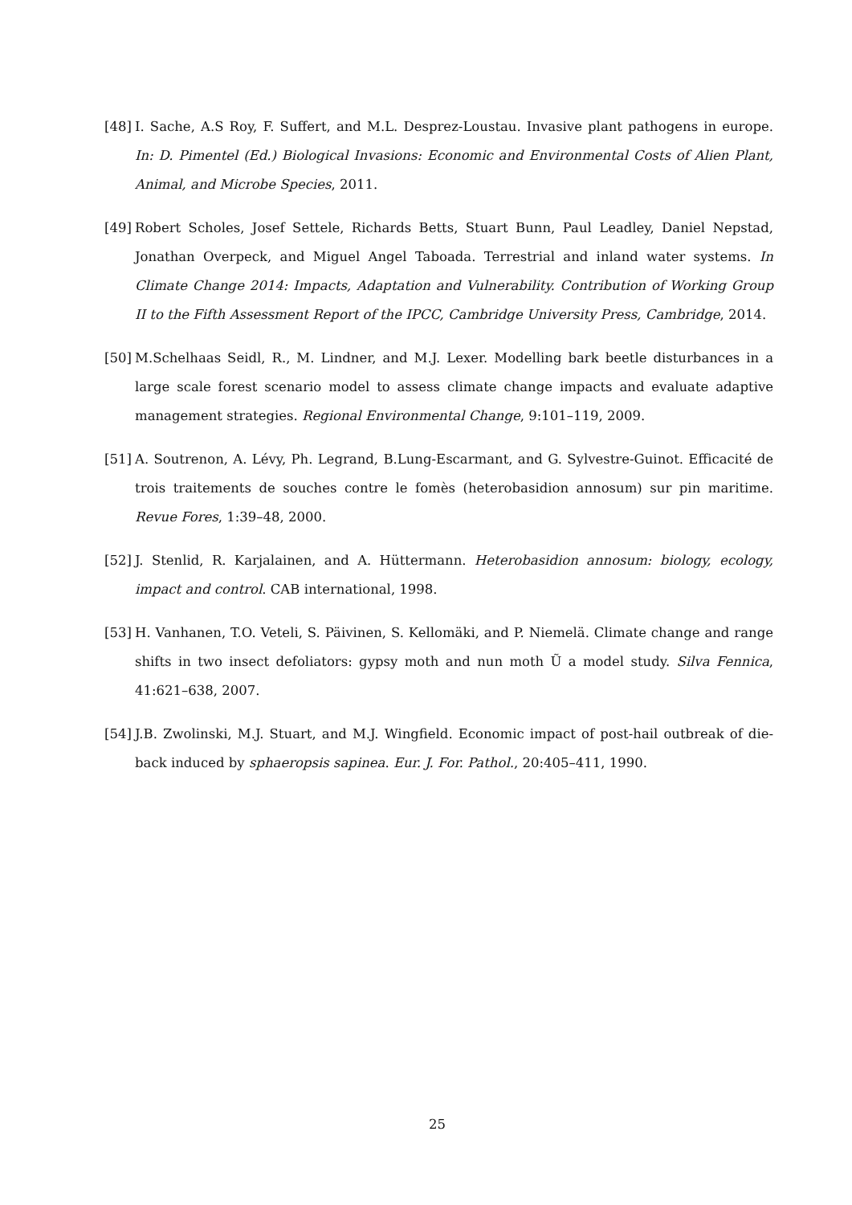[48] I. Sache, A.S Roy, F. Suffert, and M.L. Desprez-Loustau. Invasive plant pathogens in europe. In: D. Pimentel (Ed.) Biological Invasions: Economic and Environmental Costs of Alien Plant, Animal, and Microbe Species, 2011.
[49] Robert Scholes, Josef Settele, Richards Betts, Stuart Bunn, Paul Leadley, Daniel Nepstad, Jonathan Overpeck, and Miguel Angel Taboada. Terrestrial and inland water systems. In Climate Change 2014: Impacts, Adaptation and Vulnerability. Contribution of Working Group II to the Fifth Assessment Report of the IPCC, Cambridge University Press, Cambridge, 2014.
[50] M.Schelhaas Seidl, R., M. Lindner, and M.J. Lexer. Modelling bark beetle disturbances in a large scale forest scenario model to assess climate change impacts and evaluate adaptive management strategies. Regional Environmental Change, 9:101–119, 2009.
[51] A. Soutrenon, A. Lévy, Ph. Legrand, B.Lung-Escarmant, and G. Sylvestre-Guinot. Efficacité de trois traitements de souches contre le fomès (heterobasidion annosum) sur pin maritime. Revue Fores, 1:39–48, 2000.
[52] J. Stenlid, R. Karjalainen, and A. Hüttermann. Heterobasidion annosum: biology, ecology, impact and control. CAB international, 1998.
[53] H. Vanhanen, T.O. Veteli, S. Päivinen, S. Kellomäki, and P. Niemelä. Climate change and range shifts in two insect defoliators: gypsy moth and nun moth Ũ a model study. Silva Fennica, 41:621–638, 2007.
[54] J.B. Zwolinski, M.J. Stuart, and M.J. Wingfield. Economic impact of post-hail outbreak of die-back induced by sphaeropsis sapinea. Eur. J. For. Pathol., 20:405–411, 1990.
25